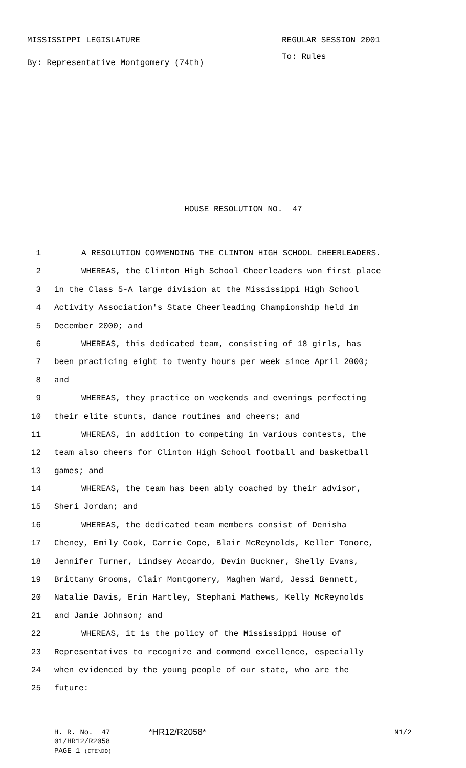MISSISSIPPI LEGISLATURE REGULAR SESSION 2001
By: Representative Montgomery (74th)
To: Rules
HOUSE RESOLUTION NO. 47
1 A RESOLUTION COMMENDING THE CLINTON HIGH SCHOOL CHEERLEADERS.
2 WHEREAS, the Clinton High School Cheerleaders won first place
3 in the Class 5-A large division at the Mississippi High School
4 Activity Association's State Cheerleading Championship held in
5 December 2000; and
6 WHEREAS, this dedicated team, consisting of 18 girls, has
7 been practicing eight to twenty hours per week since April 2000;
8 and
9 WHEREAS, they practice on weekends and evenings perfecting
10 their elite stunts, dance routines and cheers; and
11 WHEREAS, in addition to competing in various contests, the
12 team also cheers for Clinton High School football and basketball
13 games; and
14 WHEREAS, the team has been ably coached by their advisor,
15 Sheri Jordan; and
16 WHEREAS, the dedicated team members consist of Denisha
17 Cheney, Emily Cook, Carrie Cope, Blair McReynolds, Keller Tonore,
18 Jennifer Turner, Lindsey Accardo, Devin Buckner, Shelly Evans,
19 Brittany Grooms, Clair Montgomery, Maghen Ward, Jessi Bennett,
20 Natalie Davis, Erin Hartley, Stephani Mathews, Kelly McReynolds
21 and Jamie Johnson; and
22 WHEREAS, it is the policy of the Mississippi House of
23 Representatives to recognize and commend excellence, especially
24 when evidenced by the young people of our state, who are the
25 future:
H. R. No. 47 *HR12/R2058* N1/2
01/HR12/R2058
PAGE 1 (CTE\DO)